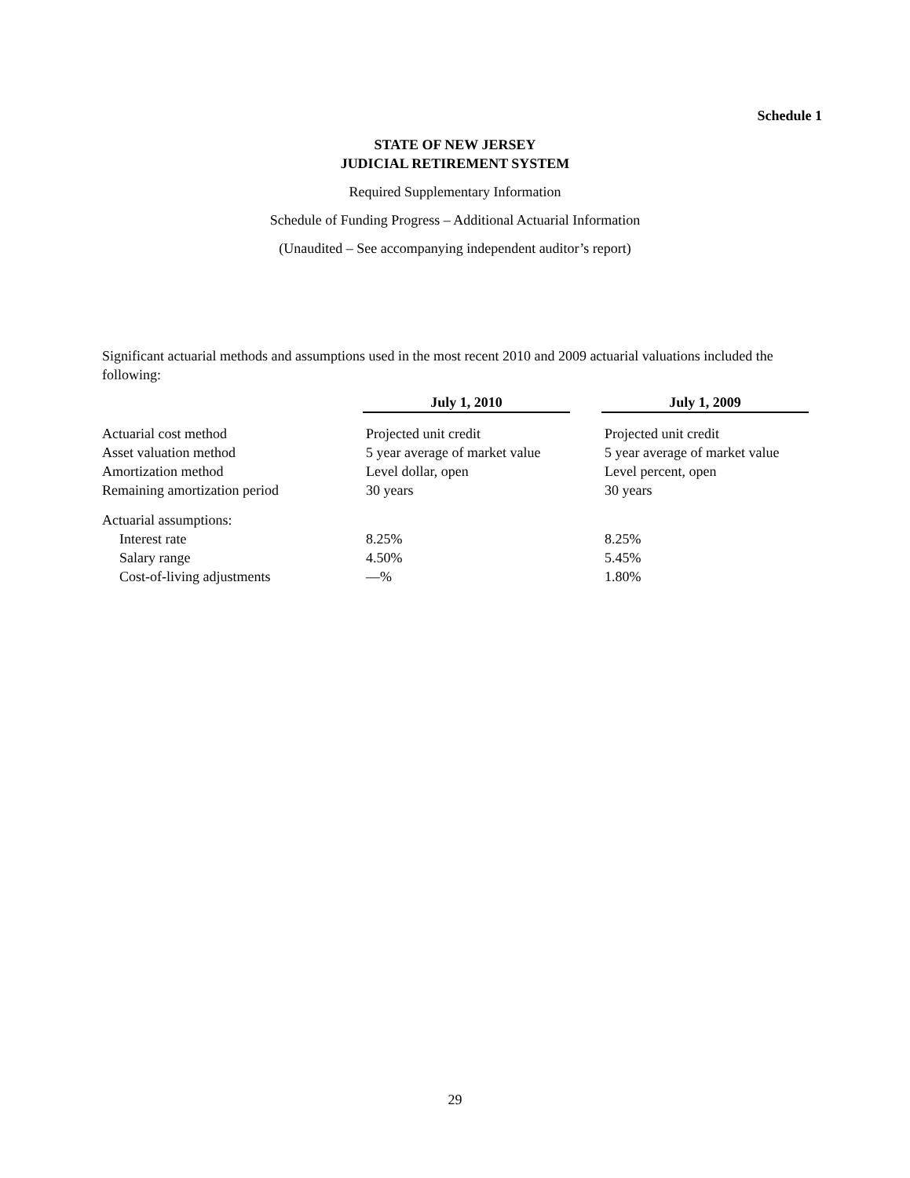Schedule 1
STATE OF NEW JERSEY
JUDICIAL RETIREMENT SYSTEM
Required Supplementary Information
Schedule of Funding Progress – Additional Actuarial Information
(Unaudited – See accompanying independent auditor’s report)
Significant actuarial methods and assumptions used in the most recent 2010 and 2009 actuarial valuations included the following:
| | July 1, 2010 | | July 1, 2009 |
| Actuarial cost method | Projected unit credit | | Projected unit credit |
| Asset valuation method | 5 year average of market value | | 5 year average of market value |
| Amortization method | Level dollar, open | | Level percent, open |
| Remaining amortization period | 30 years | | 30 years |
| Actuarial assumptions: | | | |
| Interest rate | 8.25% | | 8.25% |
| Salary range | 4.50% | | 5.45% |
| Cost-of-living adjustments | —% | | 1.80% |
29